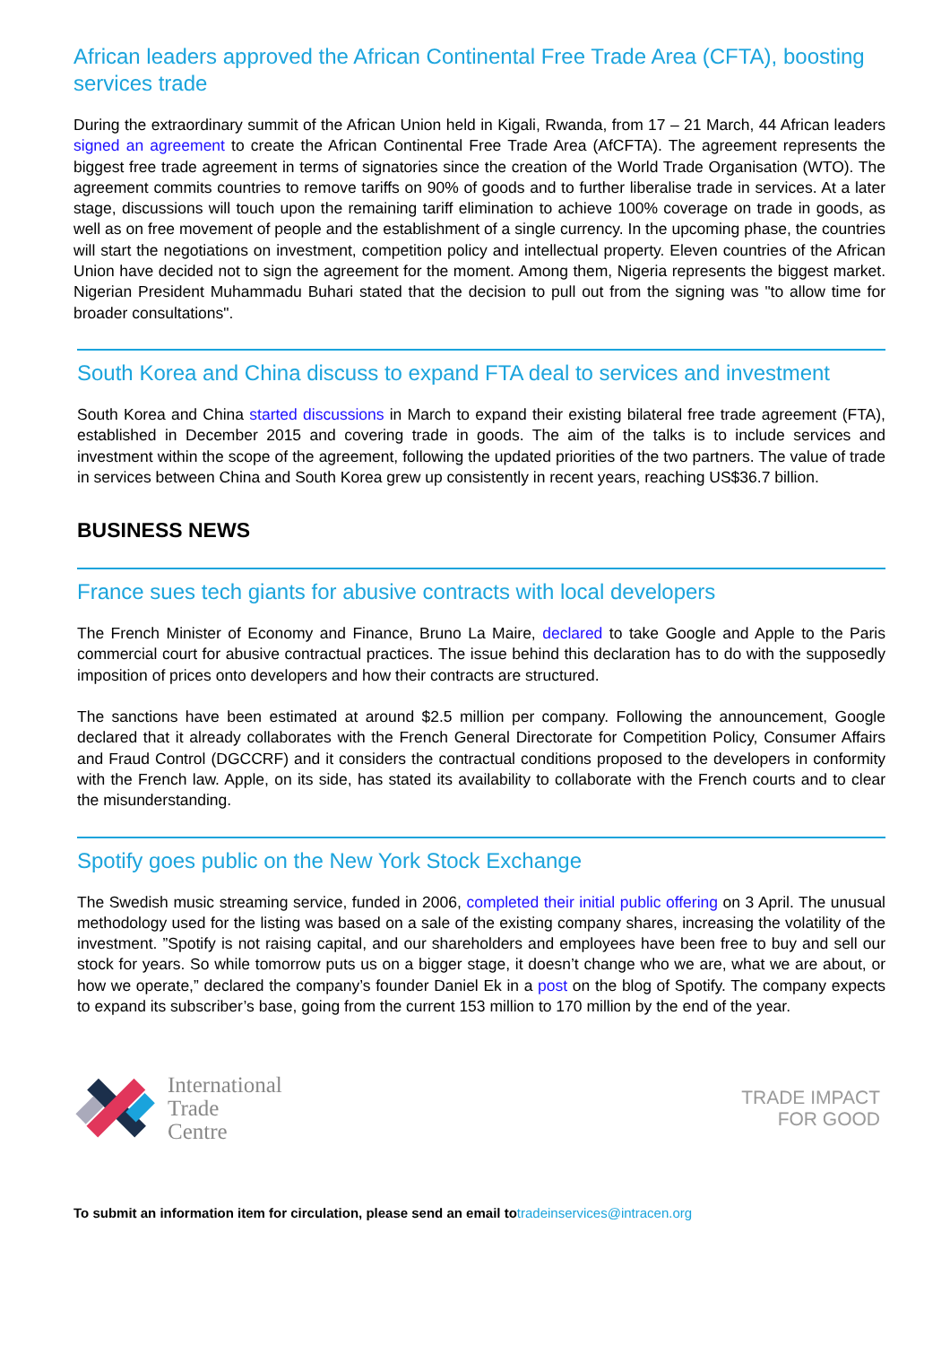African leaders approved the African Continental Free Trade Area (CFTA), boosting services trade
During the extraordinary summit of the African Union held in Kigali, Rwanda, from 17 – 21 March, 44 African leaders signed an agreement to create the African Continental Free Trade Area (AfCFTA). The agreement represents the biggest free trade agreement in terms of signatories since the creation of the World Trade Organisation (WTO). The agreement commits countries to remove tariffs on 90% of goods and to further liberalise trade in services. At a later stage, discussions will touch upon the remaining tariff elimination to achieve 100% coverage on trade in goods, as well as on free movement of people and the establishment of a single currency. In the upcoming phase, the countries will start the negotiations on investment, competition policy and intellectual property. Eleven countries of the African Union have decided not to sign the agreement for the moment. Among them, Nigeria represents the biggest market. Nigerian President Muhammadu Buhari stated that the decision to pull out from the signing was "to allow time for broader consultations".
South Korea and China discuss to expand FTA deal to services and investment
South Korea and China started discussions in March to expand their existing bilateral free trade agreement (FTA), established in December 2015 and covering trade in goods. The aim of the talks is to include services and investment within the scope of the agreement, following the updated priorities of the two partners. The value of trade in services between China and South Korea grew up consistently in recent years, reaching US$36.7 billion.
BUSINESS NEWS
France sues tech giants for abusive contracts with local developers
The French Minister of Economy and Finance, Bruno La Maire, declared to take Google and Apple to the Paris commercial court for abusive contractual practices. The issue behind this declaration has to do with the supposedly imposition of prices onto developers and how their contracts are structured.
The sanctions have been estimated at around $2.5 million per company. Following the announcement, Google declared that it already collaborates with the French General Directorate for Competition Policy, Consumer Affairs and Fraud Control (DGCCRF) and it considers the contractual conditions proposed to the developers in conformity with the French law. Apple, on its side, has stated its availability to collaborate with the French courts and to clear the misunderstanding.
Spotify goes public on the New York Stock Exchange
The Swedish music streaming service, funded in 2006, completed their initial public offering on 3 April. The unusual methodology used for the listing was based on a sale of the existing company shares, increasing the volatility of the investment. ”Spotify is not raising capital, and our shareholders and employees have been free to buy and sell our stock for years. So while tomorrow puts us on a bigger stage, it doesn’t change who we are, what we are about, or how we operate,” declared the company’s founder Daniel Ek in a post on the blog of Spotify. The company expects to expand its subscriber’s base, going from the current 153 million to 170 million by the end of the year.
International
Trade
Centre
TRADE IMPACT
FOR GOOD
To submit an information item for circulation, please send an email totradeinservices@intracen.org